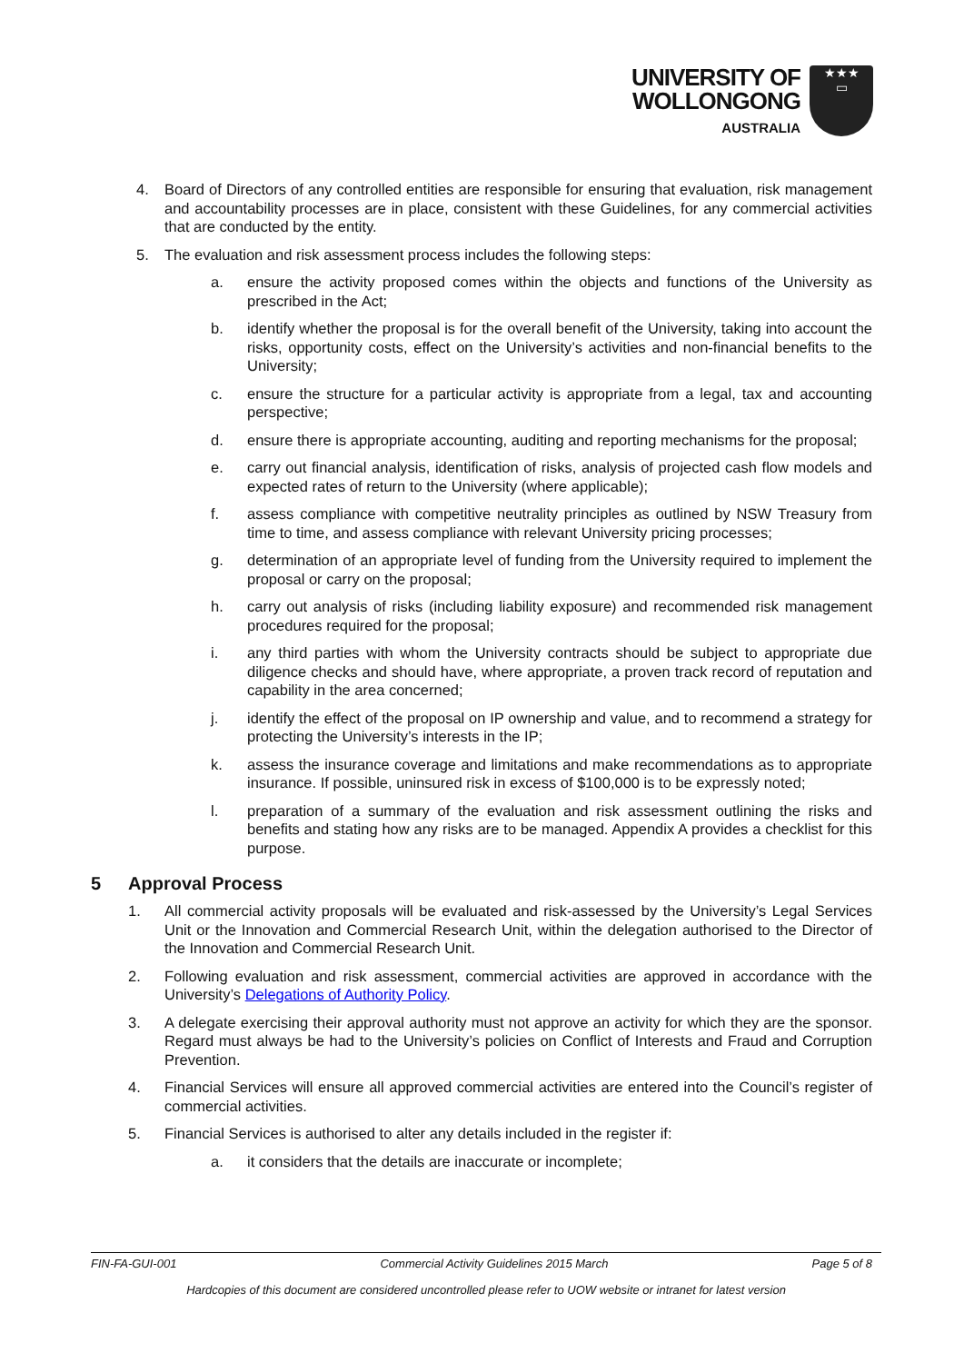UNIVERSITY OF
WOLLONGONG
AUSTRALIA
★★★
▭
4. Board of Directors of any controlled entities are responsible for ensuring that evaluation, risk management and accountability processes are in place, consistent with these Guidelines, for any commercial activities that are conducted by the entity.
5. The evaluation and risk assessment process includes the following steps:
a. ensure the activity proposed comes within the objects and functions of the University as prescribed in the Act;
b. identify whether the proposal is for the overall benefit of the University, taking into account the risks, opportunity costs, effect on the University’s activities and non-financial benefits to the University;
c. ensure the structure for a particular activity is appropriate from a legal, tax and accounting perspective;
d. ensure there is appropriate accounting, auditing and reporting mechanisms for the proposal;
e. carry out financial analysis, identification of risks, analysis of projected cash flow models and expected rates of return to the University (where applicable);
f. assess compliance with competitive neutrality principles as outlined by NSW Treasury from time to time, and assess compliance with relevant University pricing processes;
g. determination of an appropriate level of funding from the University required to implement the proposal or carry on the proposal;
h. carry out analysis of risks (including liability exposure) and recommended risk management procedures required for the proposal;
i. any third parties with whom the University contracts should be subject to appropriate due diligence checks and should have, where appropriate, a proven track record of reputation and capability in the area concerned;
j. identify the effect of the proposal on IP ownership and value, and to recommend a strategy for protecting the University’s interests in the IP;
k. assess the insurance coverage and limitations and make recommendations as to appropriate insurance. If possible, uninsured risk in excess of $100,000 is to be expressly noted;
l. preparation of a summary of the evaluation and risk assessment outlining the risks and benefits and stating how any risks are to be managed. Appendix A provides a checklist for this purpose.
5 Approval Process
1. All commercial activity proposals will be evaluated and risk-assessed by the University’s Legal Services Unit or the Innovation and Commercial Research Unit, within the delegation authorised to the Director of the Innovation and Commercial Research Unit.
2. Following evaluation and risk assessment, commercial activities are approved in accordance with the University’s Delegations of Authority Policy.
3. A delegate exercising their approval authority must not approve an activity for which they are the sponsor. Regard must always be had to the University’s policies on Conflict of Interests and Fraud and Corruption Prevention.
4. Financial Services will ensure all approved commercial activities are entered into the Council’s register of commercial activities.
5. Financial Services is authorised to alter any details included in the register if:
a. it considers that the details are inaccurate or incomplete;
FIN-FA-GUI-001 Commercial Activity Guidelines 2015 March Page 5 of 8
Hardcopies of this document are considered uncontrolled please refer to UOW website or intranet for latest version